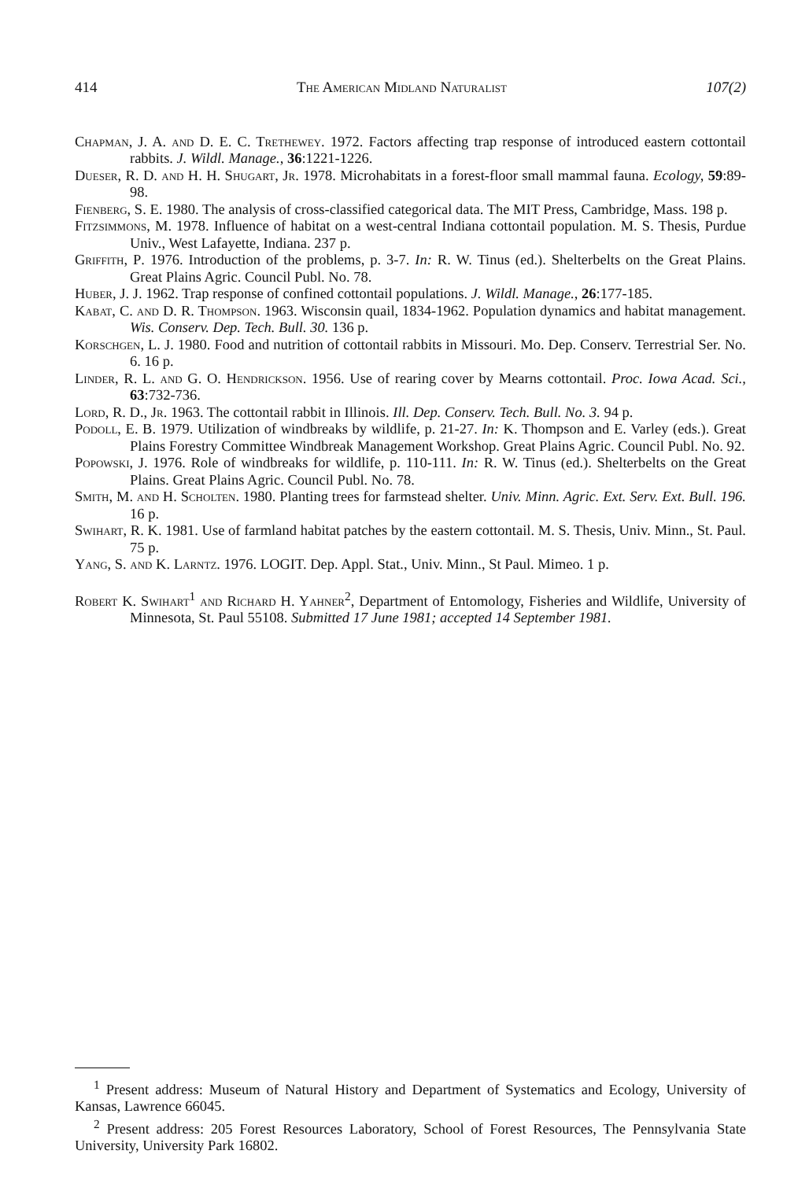414 The American Midland Naturalist 107(2)
Chapman, J. A. and D. E. C. Trethewey. 1972. Factors affecting trap response of introduced eastern cottontail rabbits. J. Wildl. Manage., 36:1221-1226.
Dueser, R. D. and H. H. Shugart, Jr. 1978. Microhabitats in a forest-floor small mammal fauna. Ecology, 59:89-98.
Fienberg, S. E. 1980. The analysis of cross-classified categorical data. The MIT Press, Cambridge, Mass. 198 p.
Fitzsimmons, M. 1978. Influence of habitat on a west-central Indiana cottontail population. M. S. Thesis, Purdue Univ., West Lafayette, Indiana. 237 p.
Griffith, P. 1976. Introduction of the problems, p. 3-7. In: R. W. Tinus (ed.). Shelterbelts on the Great Plains. Great Plains Agric. Council Publ. No. 78.
Huber, J. J. 1962. Trap response of confined cottontail populations. J. Wildl. Manage., 26:177-185.
Kabat, C. and D. R. Thompson. 1963. Wisconsin quail, 1834-1962. Population dynamics and habitat management. Wis. Conserv. Dep. Tech. Bull. 30. 136 p.
Korschgen, L. J. 1980. Food and nutrition of cottontail rabbits in Missouri. Mo. Dep. Conserv. Terrestrial Ser. No. 6. 16 p.
Linder, R. L. and G. O. Hendrickson. 1956. Use of rearing cover by Mearns cottontail. Proc. Iowa Acad. Sci., 63:732-736.
Lord, R. D., Jr. 1963. The cottontail rabbit in Illinois. Ill. Dep. Conserv. Tech. Bull. No. 3. 94 p.
Podoll, E. B. 1979. Utilization of windbreaks by wildlife, p. 21-27. In: K. Thompson and E. Varley (eds.). Great Plains Forestry Committee Windbreak Management Workshop. Great Plains Agric. Council Publ. No. 92.
Popowski, J. 1976. Role of windbreaks for wildlife, p. 110-111. In: R. W. Tinus (ed.). Shelterbelts on the Great Plains. Great Plains Agric. Council Publ. No. 78.
Smith, M. and H. Scholten. 1980. Planting trees for farmstead shelter. Univ. Minn. Agric. Ext. Serv. Ext. Bull. 196. 16 p.
Swihart, R. K. 1981. Use of farmland habitat patches by the eastern cottontail. M. S. Thesis, Univ. Minn., St. Paul. 75 p.
Yang, S. and K. Larntz. 1976. LOGIT. Dep. Appl. Stat., Univ. Minn., St Paul. Mimeo. 1 p.
Robert K. Swihart<sup>1</sup> and Richard H. Yahner<sup>2</sup>, Department of Entomology, Fisheries and Wildlife, University of Minnesota, St. Paul 55108. Submitted 17 June 1981; accepted 14 September 1981.
<sup>1</sup> Present address: Museum of Natural History and Department of Systematics and Ecology, University of Kansas, Lawrence 66045.
<sup>2</sup> Present address: 205 Forest Resources Laboratory, School of Forest Resources, The Pennsylvania State University, University Park 16802.